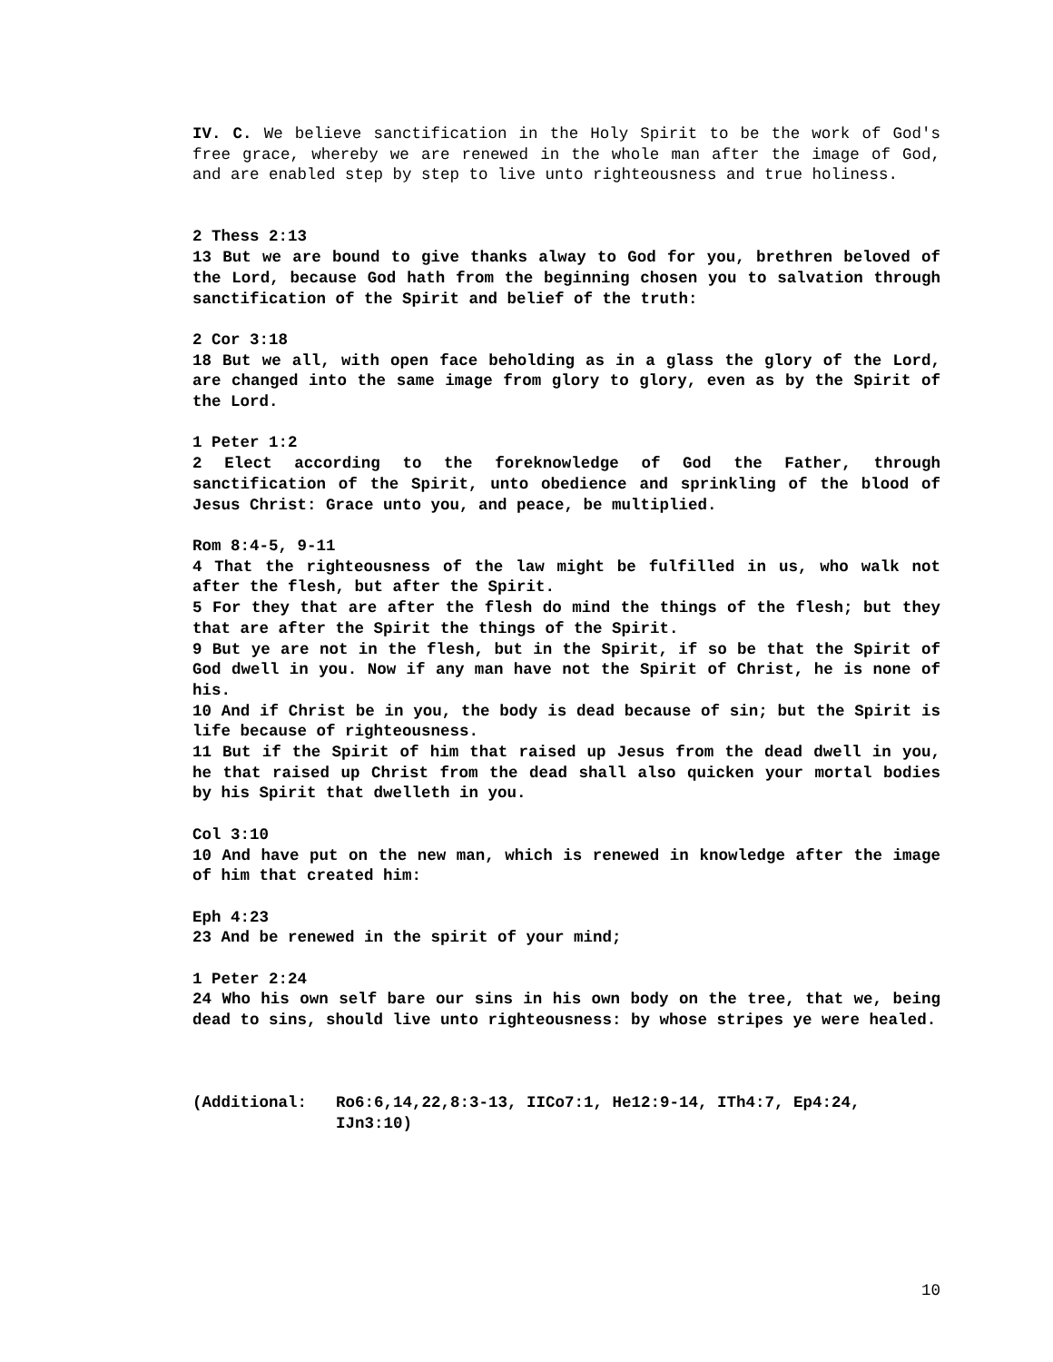IV. C. We believe sanctification in the Holy Spirit to be the work of God's free grace, whereby we are renewed in the whole man after the image of God, and are enabled step by step to live unto righteousness and true holiness.
2 Thess 2:13
13 But we are bound to give thanks alway to God for you, brethren beloved of the Lord, because God hath from the beginning chosen you to salvation through sanctification of the Spirit and belief of the truth:
2 Cor 3:18
18 But we all, with open face beholding as in a glass the glory of the Lord, are changed into the same image from glory to glory, even as by the Spirit of the Lord.
1 Peter 1:2
2 Elect according to the foreknowledge of God the Father, through sanctification of the Spirit, unto obedience and sprinkling of the blood of Jesus Christ: Grace unto you, and peace, be multiplied.
Rom 8:4-5, 9-11
4 That the righteousness of the law might be fulfilled in us, who walk not after the flesh, but after the Spirit.
5 For they that are after the flesh do mind the things of the flesh; but they that are after the Spirit the things of the Spirit.
9 But ye are not in the flesh, but in the Spirit, if so be that the Spirit of God dwell in you. Now if any man have not the Spirit of Christ, he is none of his.
10 And if Christ be in you, the body is dead because of sin; but the Spirit is life because of righteousness.
11 But if the Spirit of him that raised up Jesus from the dead dwell in you, he that raised up Christ from the dead shall also quicken your mortal bodies by his Spirit that dwelleth in you.
Col 3:10
10 And have put on the new man, which is renewed in knowledge after the image of him that created him:
Eph 4:23
23 And be renewed in the spirit of your mind;
1 Peter 2:24
24 Who his own self bare our sins in his own body on the tree, that we, being dead to sins, should live unto righteousness: by whose stripes ye were healed.
(Additional: Ro6:6,14,22,8:3-13, IICo7:1, He12:9-14, ITh4:7, Ep4:24, IJn3:10)
10